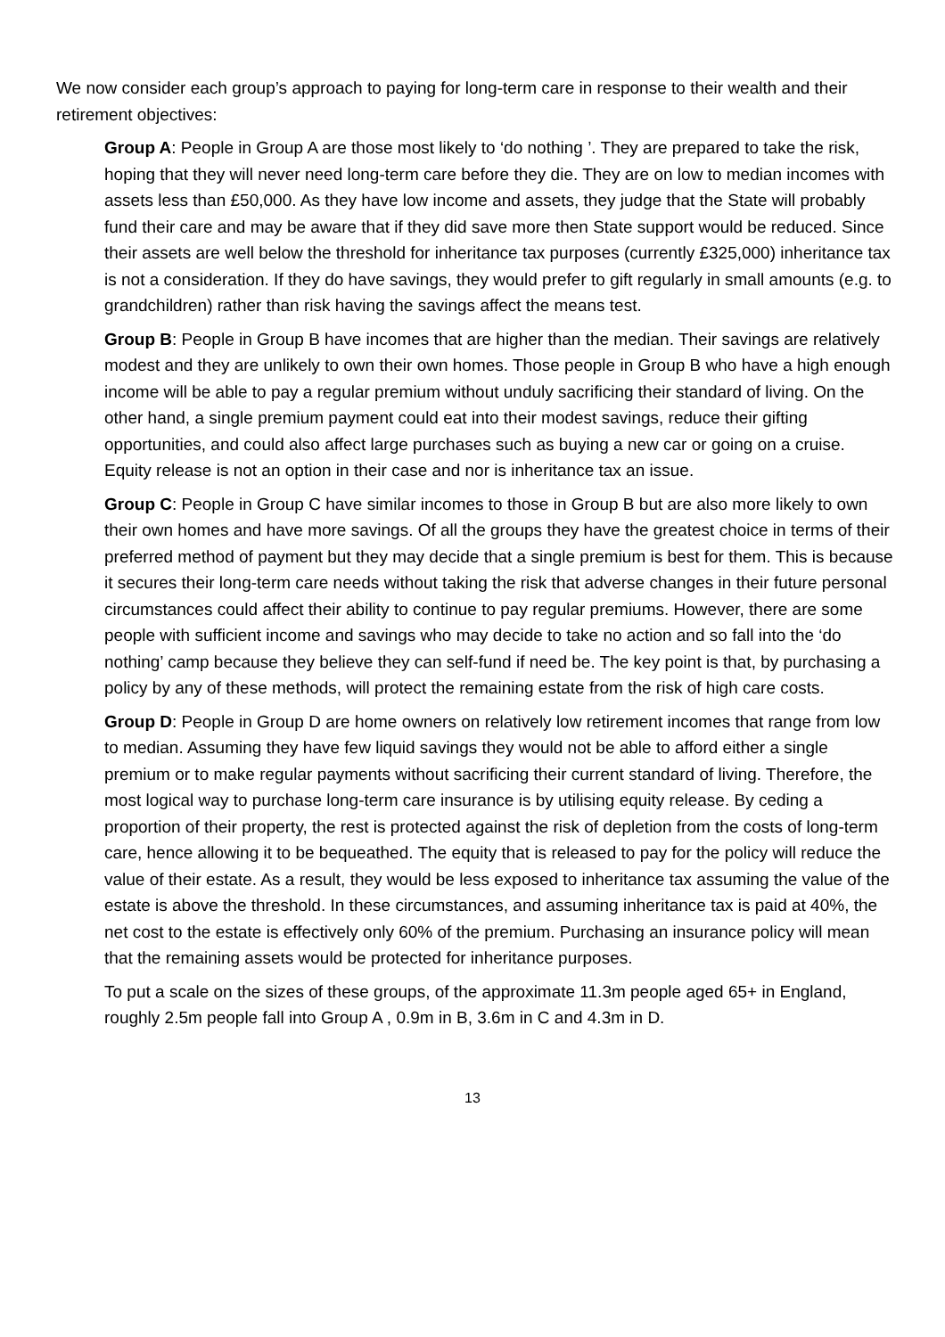We now consider each group’s approach to paying for long-term care in response to their wealth and their retirement objectives:
Group A: People in Group A are those most likely to ‘do nothing ’. They are prepared to take the risk, hoping that they will never need long-term care before they die. They are on low to median incomes with assets less than £50,000. As they have low income and assets, they judge that the State will probably fund their care and may be aware that if they did save more then State support would be reduced. Since their assets are well below the threshold for inheritance tax purposes (currently £325,000) inheritance tax is not a consideration. If they do have savings, they would prefer to gift regularly in small amounts (e.g. to grandchildren) rather than risk having the savings affect the means test.
Group B: People in Group B have incomes that are higher than the median. Their savings are relatively modest and they are unlikely to own their own homes. Those people in Group B who have a high enough income will be able to pay a regular premium without unduly sacrificing their standard of living. On the other hand, a single premium payment could eat into their modest savings, reduce their gifting opportunities, and could also affect large purchases such as buying a new car or going on a cruise. Equity release is not an option in their case and nor is inheritance tax an issue.
Group C: People in Group C have similar incomes to those in Group B but are also more likely to own their own homes and have more savings. Of all the groups they have the greatest choice in terms of their preferred method of payment but they may decide that a single premium is best for them. This is because it secures their long-term care needs without taking the risk that adverse changes in their future personal circumstances could affect their ability to continue to pay regular premiums. However, there are some people with sufficient income and savings who may decide to take no action and so fall into the ‘do nothing’ camp because they believe they can self-fund if need be. The key point is that, by purchasing a policy by any of these methods, will protect the remaining estate from the risk of high care costs.
Group D: People in Group D are home owners on relatively low retirement incomes that range from low to median. Assuming they have few liquid savings they would not be able to afford either a single premium or to make regular payments without sacrificing their current standard of living. Therefore, the most logical way to purchase long-term care insurance is by utilising equity release. By ceding a proportion of their property, the rest is protected against the risk of depletion from the costs of long-term care, hence allowing it to be bequeathed. The equity that is released to pay for the policy will reduce the value of their estate. As a result, they would be less exposed to inheritance tax assuming the value of the estate is above the threshold. In these circumstances, and assuming inheritance tax is paid at 40%, the net cost to the estate is effectively only 60% of the premium. Purchasing an insurance policy will mean that the remaining assets would be protected for inheritance purposes.
To put a scale on the sizes of these groups, of the approximate 11.3m people aged 65+ in England, roughly 2.5m people fall into Group A , 0.9m in B, 3.6m in C and 4.3m in D.
13